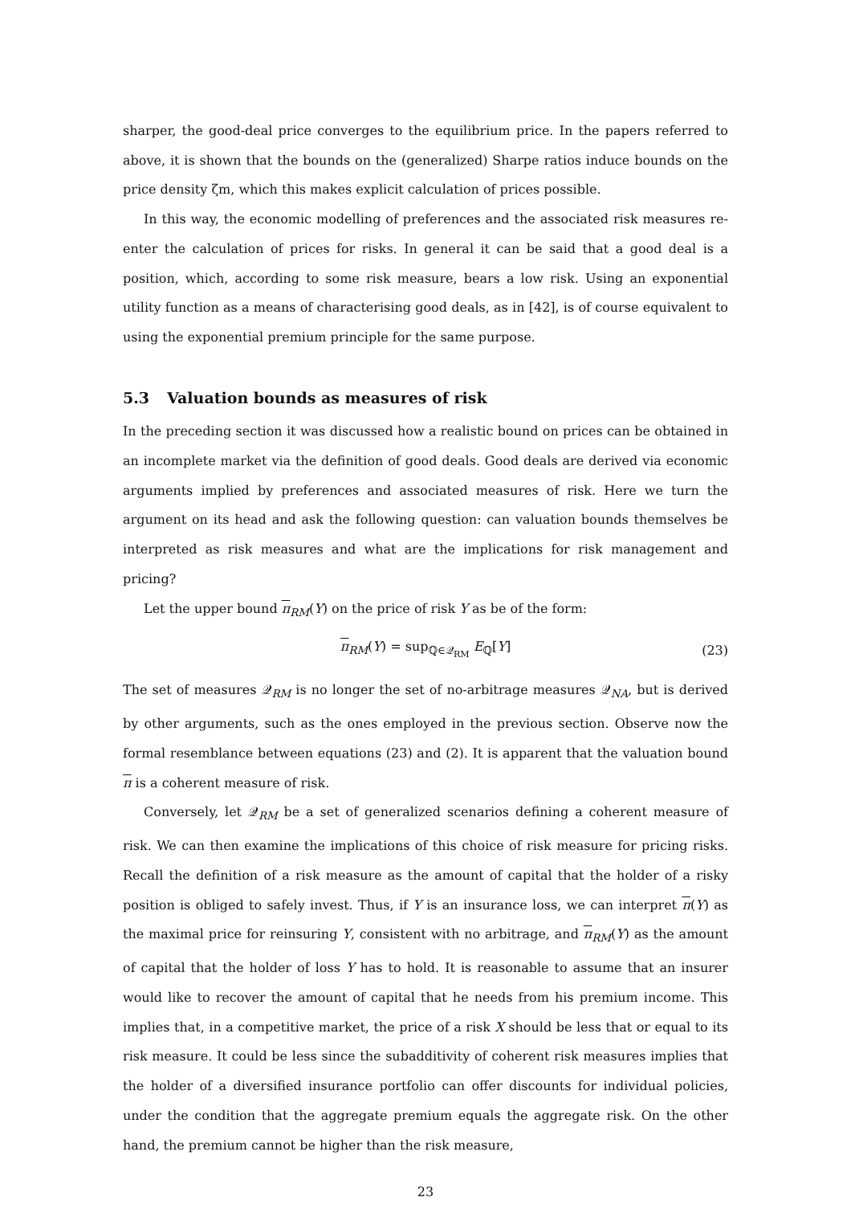sharper, the good-deal price converges to the equilibrium price. In the papers referred to above, it is shown that the bounds on the (generalized) Sharpe ratios induce bounds on the price density ζm, which this makes explicit calculation of prices possible.
In this way, the economic modelling of preferences and the associated risk measures re-enter the calculation of prices for risks. In general it can be said that a good deal is a position, which, according to some risk measure, bears a low risk. Using an exponential utility function as a means of characterising good deals, as in [42], is of course equivalent to using the exponential premium principle for the same purpose.
5.3 Valuation bounds as measures of risk
In the preceding section it was discussed how a realistic bound on prices can be obtained in an incomplete market via the definition of good deals. Good deals are derived via economic arguments implied by preferences and associated measures of risk. Here we turn the argument on its head and ask the following question: can valuation bounds themselves be interpreted as risk measures and what are the implications for risk management and pricing?
Let the upper bound π<sub>RM</sub>(Y) on the price of risk Y as be of the form:
π<sub>RM</sub>(Y) = sup<sub>ℚ∈𝒬<sub>RM</sub></sub> E<sub>ℚ</sub>[Y] (23)
The set of measures 𝒬<sub>RM</sub> is no longer the set of no-arbitrage measures 𝒬<sub>NA</sub>, but is derived by other arguments, such as the ones employed in the previous section. Observe now the formal resemblance between equations (23) and (2). It is apparent that the valuation bound π is a coherent measure of risk.
Conversely, let 𝒬<sub>RM</sub> be a set of generalized scenarios defining a coherent measure of risk. We can then examine the implications of this choice of risk measure for pricing risks. Recall the definition of a risk measure as the amount of capital that the holder of a risky position is obliged to safely invest. Thus, if Y is an insurance loss, we can interpret π(Y) as the maximal price for reinsuring Y, consistent with no arbitrage, and π<sub>RM</sub>(Y) as the amount of capital that the holder of loss Y has to hold. It is reasonable to assume that an insurer would like to recover the amount of capital that he needs from his premium income. This implies that, in a competitive market, the price of a risk X should be less that or equal to its risk measure. It could be less since the subadditivity of coherent risk measures implies that the holder of a diversified insurance portfolio can offer discounts for individual policies, under the condition that the aggregate premium equals the aggregate risk. On the other hand, the premium cannot be higher than the risk measure,
23